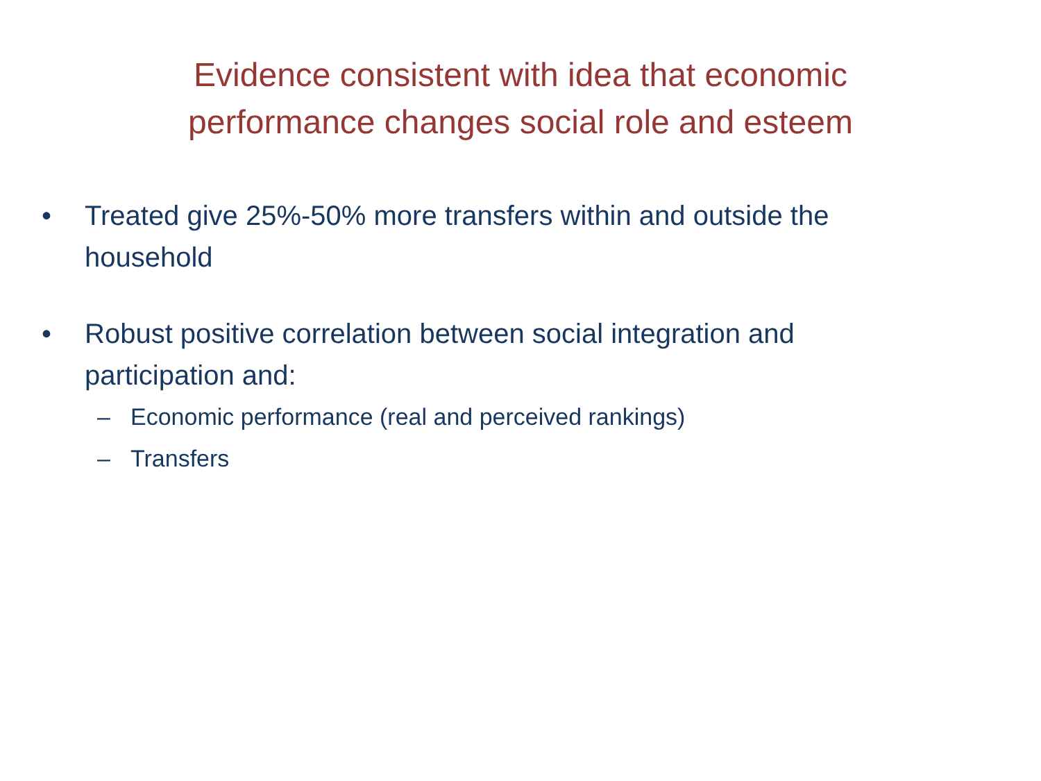Evidence consistent with idea that economic
performance changes social role and esteem
• Treated give 25%-50% more transfers within and outside the household
• Robust positive correlation between social integration and participation and:
– Economic performance (real and perceived rankings)
– Transfers